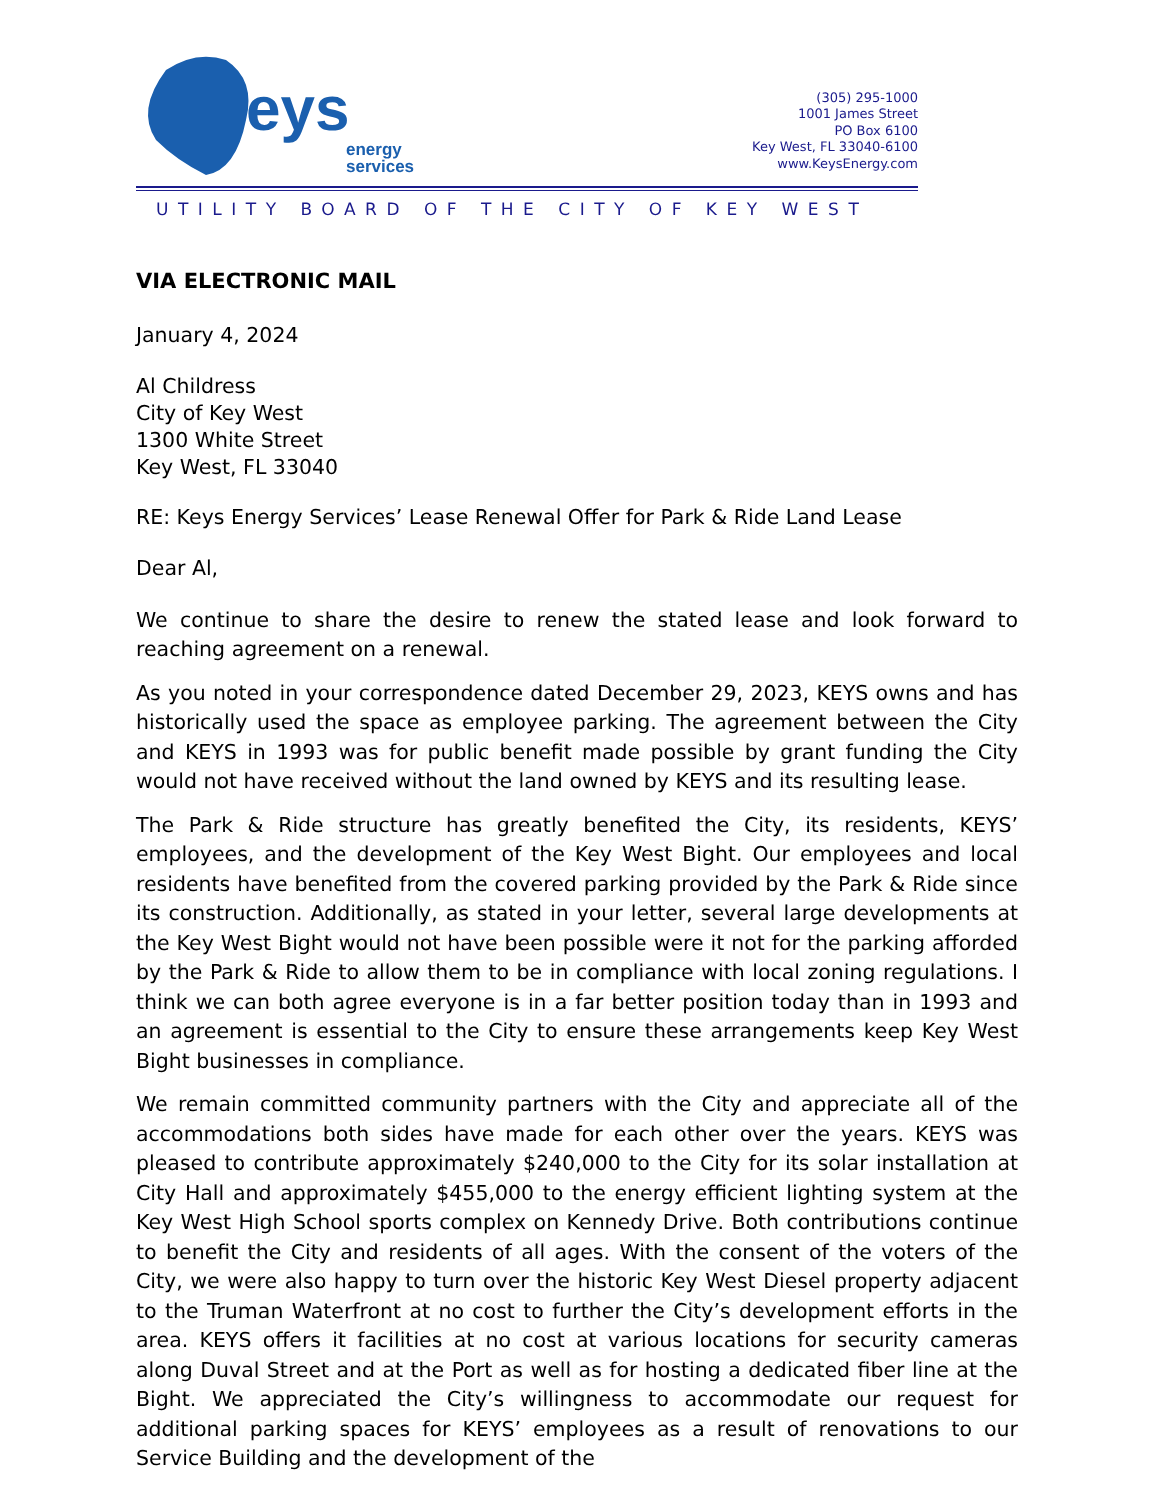eys
energy
services
(305) 295-1000
1001 James Street
PO Box 6100
Key West, FL 33040-6100
www.KeysEnergy.com
UTILITY BOARD OF THE CITY OF KEY WEST
VIA ELECTRONIC MAIL
January 4, 2024
Al Childress
City of Key West
1300 White Street
Key West, FL 33040
RE: Keys Energy Services’ Lease Renewal Offer for Park & Ride Land Lease
Dear Al,
We continue to share the desire to renew the stated lease and look forward to reaching agreement on a renewal.
As you noted in your correspondence dated December 29, 2023, KEYS owns and has historically used the space as employee parking. The agreement between the City and KEYS in 1993 was for public benefit made possible by grant funding the City would not have received without the land owned by KEYS and its resulting lease.
The Park & Ride structure has greatly benefited the City, its residents, KEYS’ employees, and the development of the Key West Bight. Our employees and local residents have benefited from the covered parking provided by the Park & Ride since its construction. Additionally, as stated in your letter, several large developments at the Key West Bight would not have been possible were it not for the parking afforded by the Park & Ride to allow them to be in compliance with local zoning regulations. I think we can both agree everyone is in a far better position today than in 1993 and an agreement is essential to the City to ensure these arrangements keep Key West Bight businesses in compliance.
We remain committed community partners with the City and appreciate all of the accommodations both sides have made for each other over the years. KEYS was pleased to contribute approximately $240,000 to the City for its solar installation at City Hall and approximately $455,000 to the energy efficient lighting system at the Key West High School sports complex on Kennedy Drive. Both contributions continue to benefit the City and residents of all ages. With the consent of the voters of the City, we were also happy to turn over the historic Key West Diesel property adjacent to the Truman Waterfront at no cost to further the City’s development efforts in the area. KEYS offers it facilities at no cost at various locations for security cameras along Duval Street and at the Port as well as for hosting a dedicated fiber line at the Bight. We appreciated the City’s willingness to accommodate our request for additional parking spaces for KEYS’ employees as a result of renovations to our Service Building and the development of the